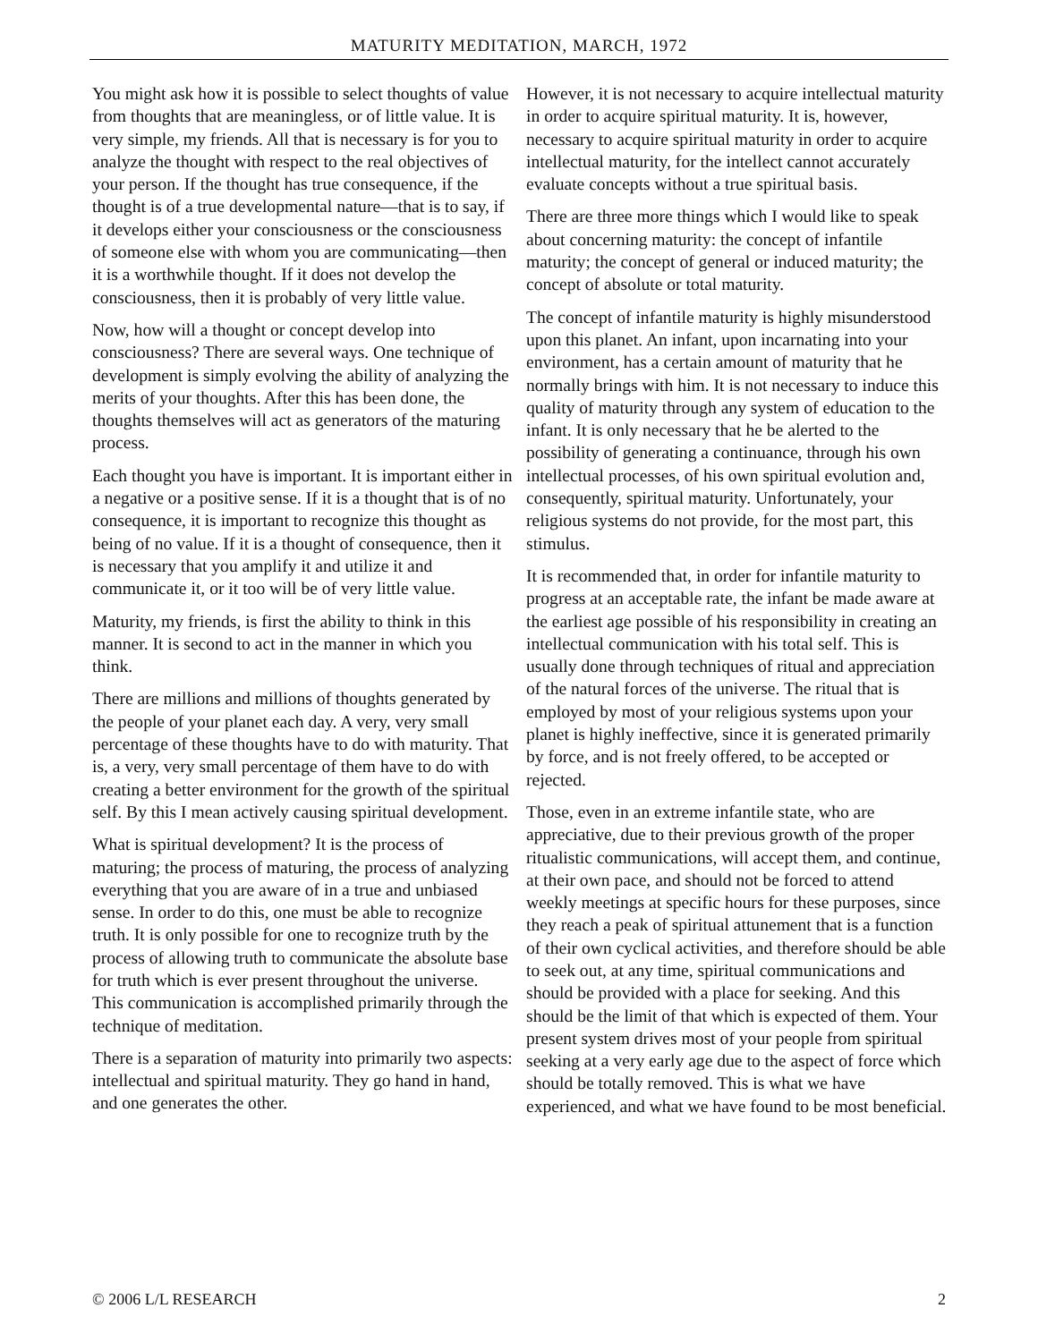MATURITY MEDITATION, MARCH, 1972
You might ask how it is possible to select thoughts of value from thoughts that are meaningless, or of little value. It is very simple, my friends. All that is necessary is for you to analyze the thought with respect to the real objectives of your person. If the thought has true consequence, if the thought is of a true developmental nature—that is to say, if it develops either your consciousness or the consciousness of someone else with whom you are communicating—then it is a worthwhile thought. If it does not develop the consciousness, then it is probably of very little value.
Now, how will a thought or concept develop into consciousness? There are several ways. One technique of development is simply evolving the ability of analyzing the merits of your thoughts. After this has been done, the thoughts themselves will act as generators of the maturing process.
Each thought you have is important. It is important either in a negative or a positive sense. If it is a thought that is of no consequence, it is important to recognize this thought as being of no value. If it is a thought of consequence, then it is necessary that you amplify it and utilize it and communicate it, or it too will be of very little value.
Maturity, my friends, is first the ability to think in this manner. It is second to act in the manner in which you think.
There are millions and millions of thoughts generated by the people of your planet each day. A very, very small percentage of these thoughts have to do with maturity. That is, a very, very small percentage of them have to do with creating a better environment for the growth of the spiritual self. By this I mean actively causing spiritual development.
What is spiritual development? It is the process of maturing; the process of maturing, the process of analyzing everything that you are aware of in a true and unbiased sense. In order to do this, one must be able to recognize truth. It is only possible for one to recognize truth by the process of allowing truth to communicate the absolute base for truth which is ever present throughout the universe. This communication is accomplished primarily through the technique of meditation.
There is a separation of maturity into primarily two aspects: intellectual and spiritual maturity. They go hand in hand, and one generates the other.
However, it is not necessary to acquire intellectual maturity in order to acquire spiritual maturity. It is, however, necessary to acquire spiritual maturity in order to acquire intellectual maturity, for the intellect cannot accurately evaluate concepts without a true spiritual basis.
There are three more things which I would like to speak about concerning maturity: the concept of infantile maturity; the concept of general or induced maturity; the concept of absolute or total maturity.
The concept of infantile maturity is highly misunderstood upon this planet. An infant, upon incarnating into your environment, has a certain amount of maturity that he normally brings with him. It is not necessary to induce this quality of maturity through any system of education to the infant. It is only necessary that he be alerted to the possibility of generating a continuance, through his own intellectual processes, of his own spiritual evolution and, consequently, spiritual maturity. Unfortunately, your religious systems do not provide, for the most part, this stimulus.
It is recommended that, in order for infantile maturity to progress at an acceptable rate, the infant be made aware at the earliest age possible of his responsibility in creating an intellectual communication with his total self. This is usually done through techniques of ritual and appreciation of the natural forces of the universe. The ritual that is employed by most of your religious systems upon your planet is highly ineffective, since it is generated primarily by force, and is not freely offered, to be accepted or rejected.
Those, even in an extreme infantile state, who are appreciative, due to their previous growth of the proper ritualistic communications, will accept them, and continue, at their own pace, and should not be forced to attend weekly meetings at specific hours for these purposes, since they reach a peak of spiritual attunement that is a function of their own cyclical activities, and therefore should be able to seek out, at any time, spiritual communications and should be provided with a place for seeking. And this should be the limit of that which is expected of them. Your present system drives most of your people from spiritual seeking at a very early age due to the aspect of force which should be totally removed. This is what we have experienced, and what we have found to be most beneficial.
© 2006 L/L RESEARCH 2